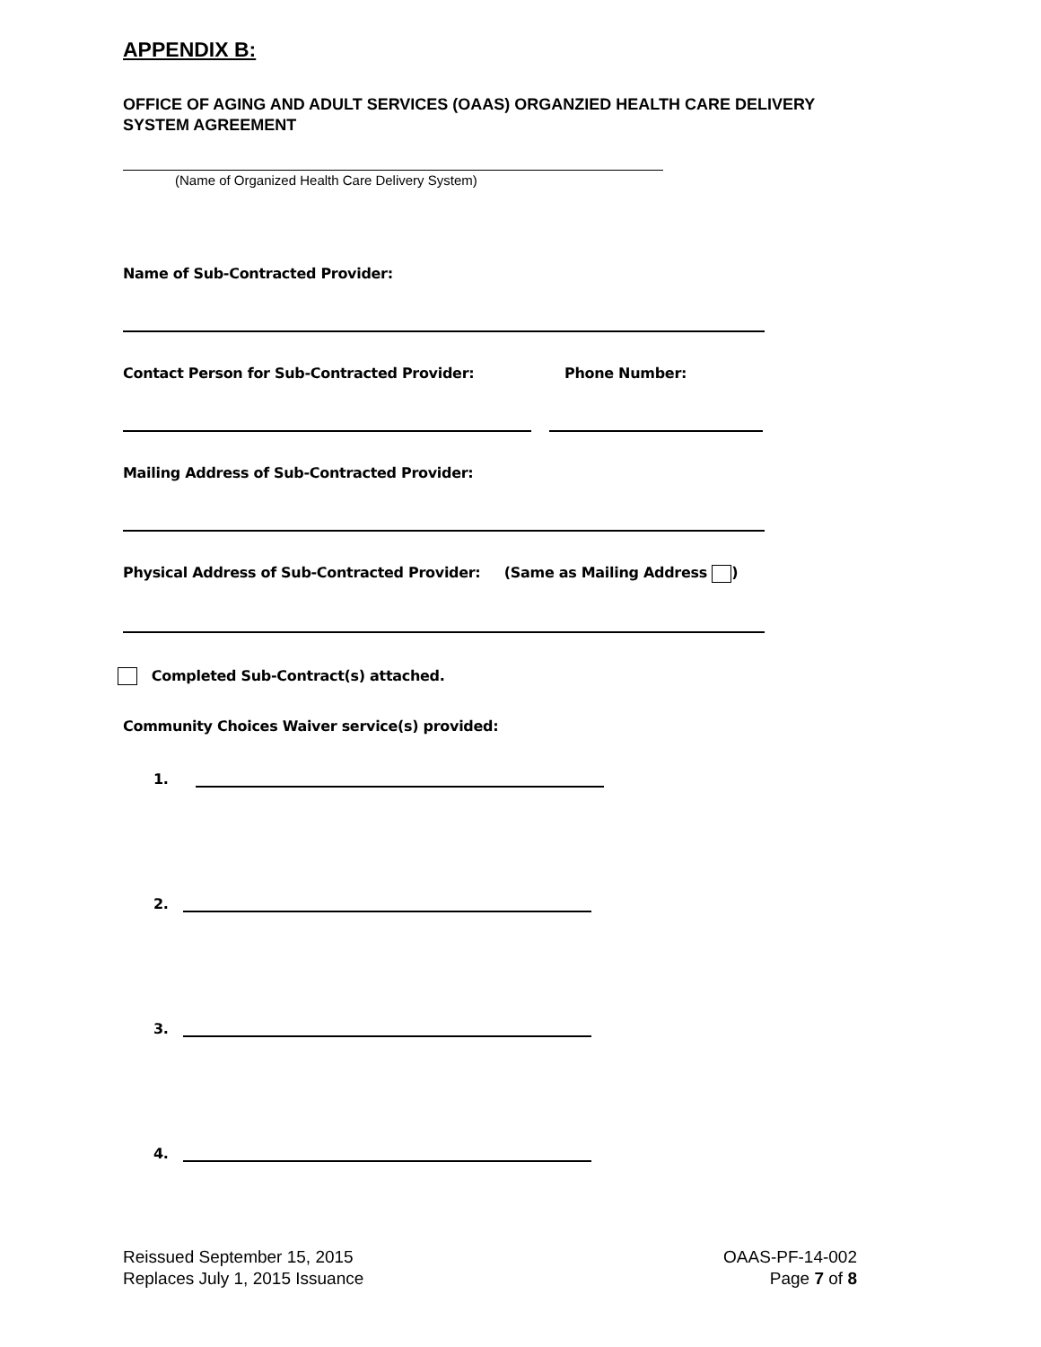APPENDIX B:
OFFICE OF AGING AND ADULT SERVICES (OAAS) ORGANZIED HEALTH CARE DELIVERY SYSTEM AGREEMENT
(Name of Organized Health Care Delivery System)
Name of Sub-Contracted Provider:
Contact Person for Sub-Contracted Provider: Phone Number:
Mailing Address of Sub-Contracted Provider:
Physical Address of Sub-Contracted Provider: (Same as Mailing Address )
Completed Sub-Contract(s) attached.
Community Choices Waiver service(s) provided:
1.
2.
3.
4.
Reissued September 15, 2015
Replaces July 1, 2015 Issuance
OAAS-PF-14-002
Page 7 of 8